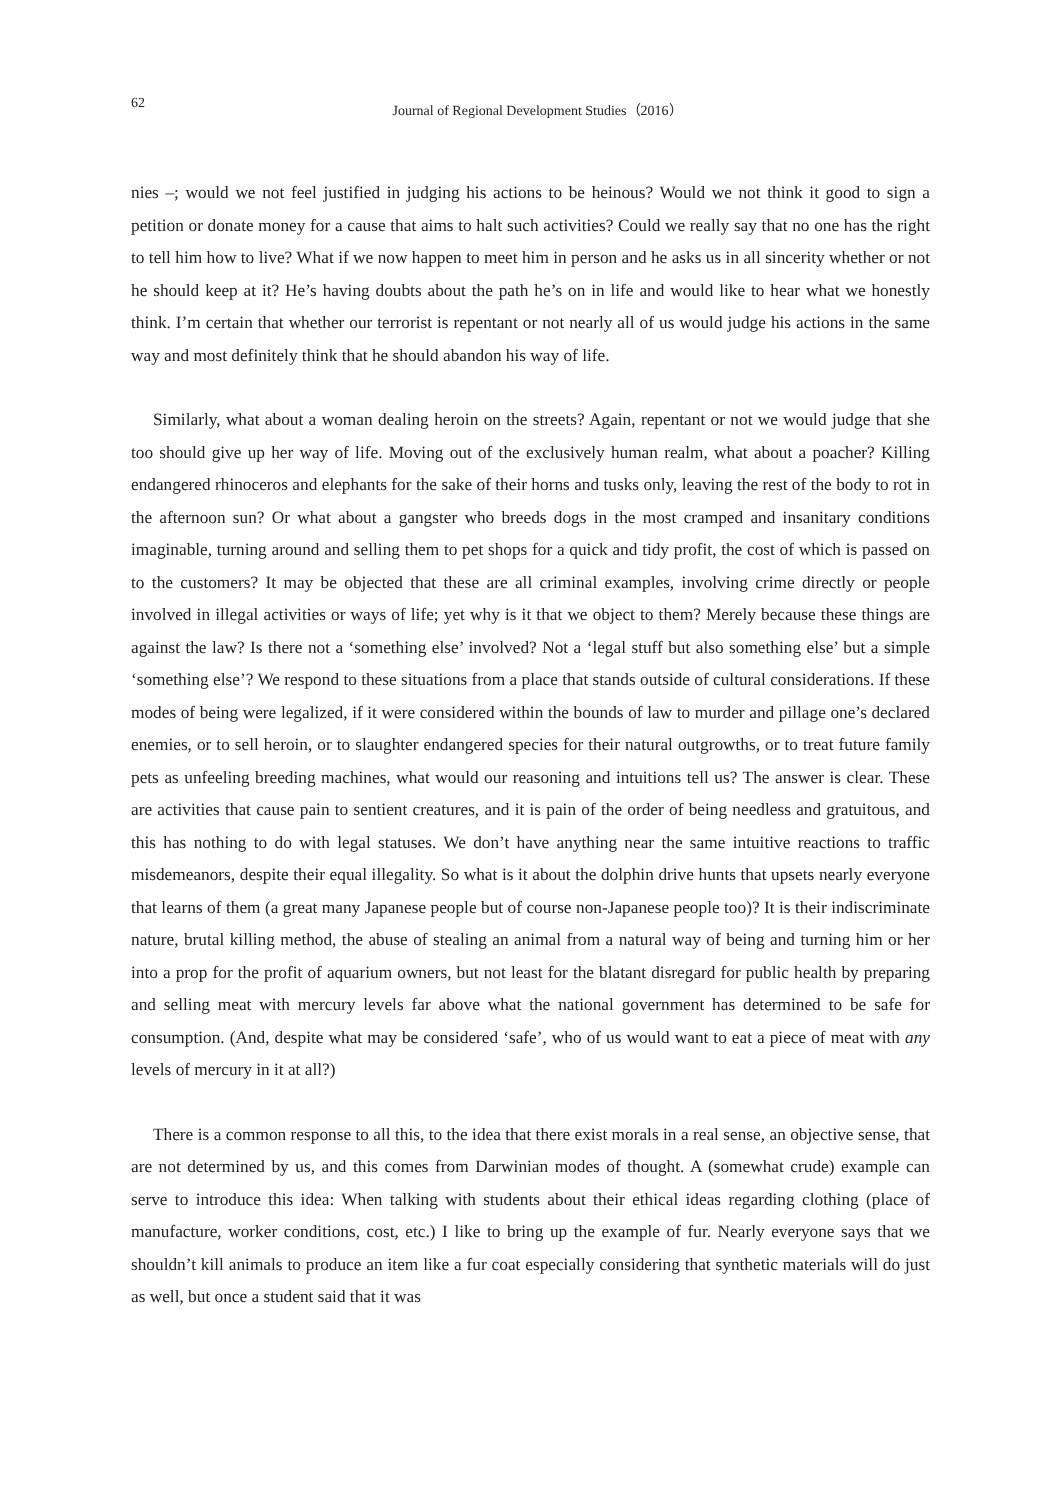62
Journal of Regional Development Studies（2016）
nies –; would we not feel justified in judging his actions to be heinous? Would we not think it good to sign a petition or donate money for a cause that aims to halt such activities? Could we really say that no one has the right to tell him how to live? What if we now happen to meet him in person and he asks us in all sincerity whether or not he should keep at it? He’s having doubts about the path he’s on in life and would like to hear what we honestly think. I’m certain that whether our terrorist is repentant or not nearly all of us would judge his actions in the same way and most definitely think that he should abandon his way of life.
Similarly, what about a woman dealing heroin on the streets? Again, repentant or not we would judge that she too should give up her way of life. Moving out of the exclusively human realm, what about a poacher? Killing endangered rhinoceros and elephants for the sake of their horns and tusks only, leaving the rest of the body to rot in the afternoon sun? Or what about a gangster who breeds dogs in the most cramped and insanitary conditions imaginable, turning around and selling them to pet shops for a quick and tidy profit, the cost of which is passed on to the customers? It may be objected that these are all criminal examples, involving crime directly or people involved in illegal activities or ways of life; yet why is it that we object to them? Merely because these things are against the law? Is there not a ‘something else’ involved? Not a ‘legal stuff but also something else’ but a simple ‘something else’? We respond to these situations from a place that stands outside of cultural considerations. If these modes of being were legalized, if it were considered within the bounds of law to murder and pillage one’s declared enemies, or to sell heroin, or to slaughter endangered species for their natural outgrowths, or to treat future family pets as unfeeling breeding machines, what would our reasoning and intuitions tell us? The answer is clear. These are activities that cause pain to sentient creatures, and it is pain of the order of being needless and gratuitous, and this has nothing to do with legal statuses. We don’t have anything near the same intuitive reactions to traffic misdemeanors, despite their equal illegality. So what is it about the dolphin drive hunts that upsets nearly everyone that learns of them (a great many Japanese people but of course non-Japanese people too)? It is their indiscriminate nature, brutal killing method, the abuse of stealing an animal from a natural way of being and turning him or her into a prop for the profit of aquarium owners, but not least for the blatant disregard for public health by preparing and selling meat with mercury levels far above what the national government has determined to be safe for consumption. (And, despite what may be considered ‘safe’, who of us would want to eat a piece of meat with any levels of mercury in it at all?)
There is a common response to all this, to the idea that there exist morals in a real sense, an objective sense, that are not determined by us, and this comes from Darwinian modes of thought. A (somewhat crude) example can serve to introduce this idea: When talking with students about their ethical ideas regarding clothing (place of manufacture, worker conditions, cost, etc.) I like to bring up the example of fur. Nearly everyone says that we shouldn’t kill animals to produce an item like a fur coat especially considering that synthetic materials will do just as well, but once a student said that it was